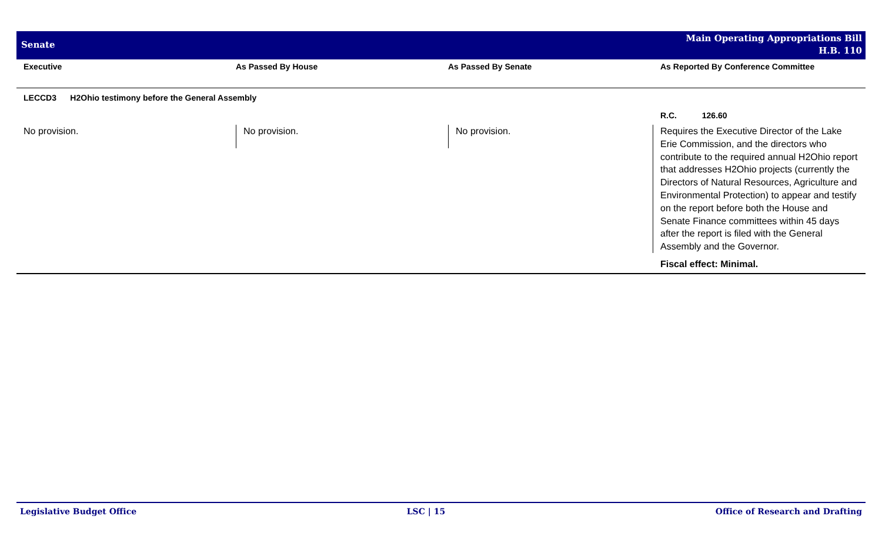Senate
Main Operating Appropriations Bill
H.B. 110
| Executive | As Passed By House | As Passed By Senate | As Reported By Conference Committee |
| --- | --- | --- | --- |
| LECCD3 H2Ohio testimony before the General Assembly | | | |
| | | | R.C. 126.60 |
| No provision. | No provision. | No provision. | Requires the Executive Director of the Lake Erie Commission, and the directors who contribute to the required annual H2Ohio report that addresses H2Ohio projects (currently the Directors of Natural Resources, Agriculture and Environmental Protection) to appear and testify on the report before both the House and Senate Finance committees within 45 days after the report is filed with the General Assembly and the Governor. Fiscal effect: Minimal. |
Legislative Budget Office LSC | 15 Office of Research and Drafting